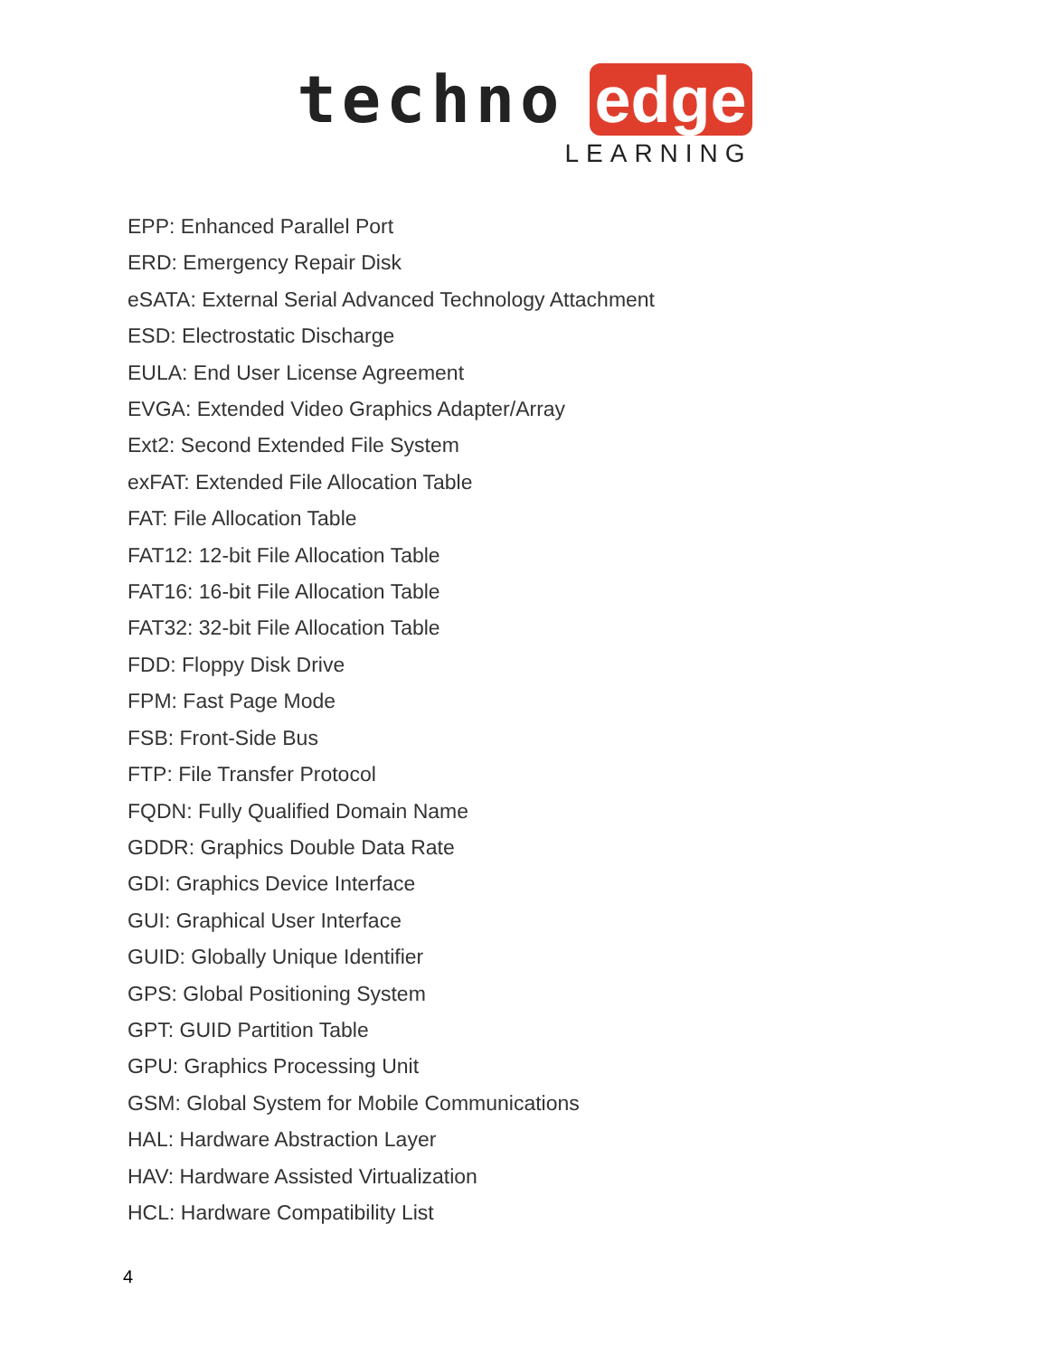techno edge
LEARNING
EPP: Enhanced Parallel Port
ERD: Emergency Repair Disk
eSATA: External Serial Advanced Technology Attachment
ESD: Electrostatic Discharge
EULA: End User License Agreement
EVGA: Extended Video Graphics Adapter/Array
Ext2: Second Extended File System
exFAT: Extended File Allocation Table
FAT: File Allocation Table
FAT12: 12-bit File Allocation Table
FAT16: 16-bit File Allocation Table
FAT32: 32-bit File Allocation Table
FDD: Floppy Disk Drive
FPM: Fast Page Mode
FSB: Front-Side Bus
FTP: File Transfer Protocol
FQDN: Fully Qualified Domain Name
GDDR: Graphics Double Data Rate
GDI: Graphics Device Interface
GUI: Graphical User Interface
GUID: Globally Unique Identifier
GPS: Global Positioning System
GPT: GUID Partition Table
GPU: Graphics Processing Unit
GSM: Global System for Mobile Communications
HAL: Hardware Abstraction Layer
HAV: Hardware Assisted Virtualization
HCL: Hardware Compatibility List
4